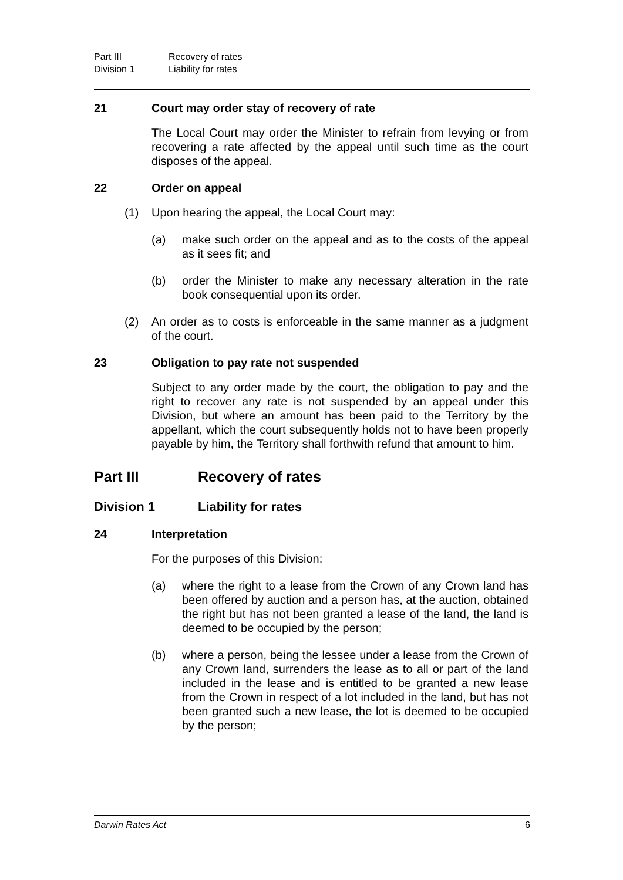Part III Recovery of rates
Division 1 Liability for rates
21 Court may order stay of recovery of rate
The Local Court may order the Minister to refrain from levying or from recovering a rate affected by the appeal until such time as the court disposes of the appeal.
22 Order on appeal
(1) Upon hearing the appeal, the Local Court may:
(a) make such order on the appeal and as to the costs of the appeal as it sees fit; and
(b) order the Minister to make any necessary alteration in the rate book consequential upon its order.
(2) An order as to costs is enforceable in the same manner as a judgment of the court.
23 Obligation to pay rate not suspended
Subject to any order made by the court, the obligation to pay and the right to recover any rate is not suspended by an appeal under this Division, but where an amount has been paid to the Territory by the appellant, which the court subsequently holds not to have been properly payable by him, the Territory shall forthwith refund that amount to him.
Part III Recovery of rates
Division 1 Liability for rates
24 Interpretation
For the purposes of this Division:
(a) where the right to a lease from the Crown of any Crown land has been offered by auction and a person has, at the auction, obtained the right but has not been granted a lease of the land, the land is deemed to be occupied by the person;
(b) where a person, being the lessee under a lease from the Crown of any Crown land, surrenders the lease as to all or part of the land included in the lease and is entitled to be granted a new lease from the Crown in respect of a lot included in the land, but has not been granted such a new lease, the lot is deemed to be occupied by the person;
Darwin Rates Act 6